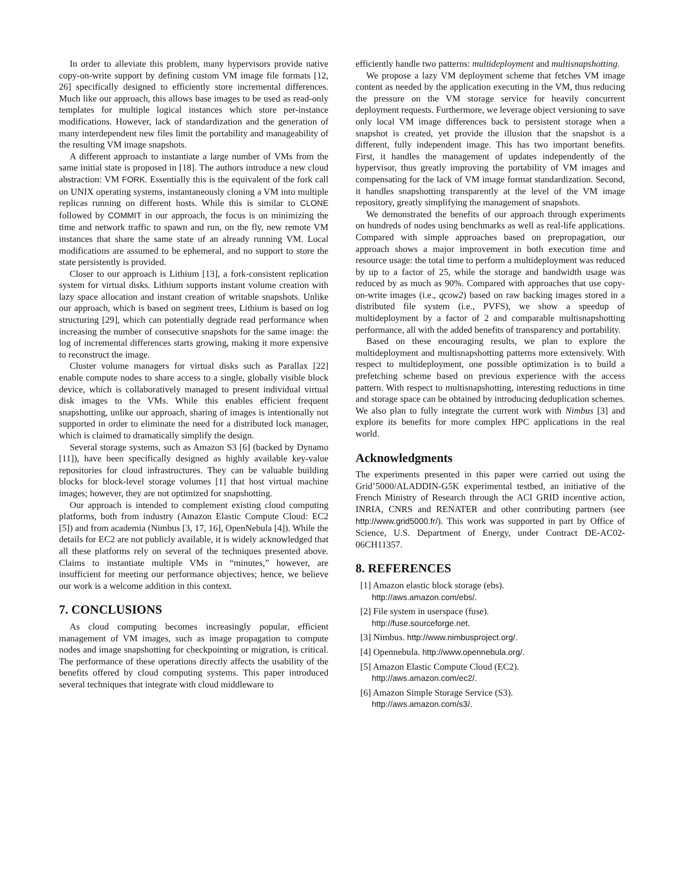In order to alleviate this problem, many hypervisors provide native copy-on-write support by defining custom VM image file formats [12, 26] specifically designed to efficiently store incremental differences. Much like our approach, this allows base images to be used as read-only templates for multiple logical instances which store per-instance modifications. However, lack of standardization and the generation of many interdependent new files limit the portability and manageability of the resulting VM image snapshots.
A different approach to instantiate a large number of VMs from the same initial state is proposed in [18]. The authors introduce a new cloud abstraction: VM FORK. Essentially this is the equivalent of the fork call on UNIX operating systems, instantaneously cloning a VM into multiple replicas running on different hosts. While this is similar to CLONE followed by COMMIT in our approach, the focus is on minimizing the time and network traffic to spawn and run, on the fly, new remote VM instances that share the same state of an already running VM. Local modifications are assumed to be ephemeral, and no support to store the state persistently is provided.
Closer to our approach is Lithium [13], a fork-consistent replication system for virtual disks. Lithium supports instant volume creation with lazy space allocation and instant creation of writable snapshots. Unlike our approach, which is based on segment trees, Lithium is based on log structuring [29], which can potentially degrade read performance when increasing the number of consecutive snapshots for the same image: the log of incremental differences starts growing, making it more expensive to reconstruct the image.
Cluster volume managers for virtual disks such as Parallax [22] enable compute nodes to share access to a single, globally visible block device, which is collaboratively managed to present individual virtual disk images to the VMs. While this enables efficient frequent snapshotting, unlike our approach, sharing of images is intentionally not supported in order to eliminate the need for a distributed lock manager, which is claimed to dramatically simplify the design.
Several storage systems, such as Amazon S3 [6] (backed by Dynamo [11]), have been specifically designed as highly available key-value repositories for cloud infrastructures. They can be valuable building blocks for block-level storage volumes [1] that host virtual machine images; however, they are not optimized for snapshotting.
Our approach is intended to complement existing cloud computing platforms, both from industry (Amazon Elastic Compute Cloud: EC2 [5]) and from academia (Nimbus [3, 17, 16], OpenNebula [4]). While the details for EC2 are not publicly available, it is widely acknowledged that all these platforms rely on several of the techniques presented above. Claims to instantiate multiple VMs in “minutes,” however, are insufficient for meeting our performance objectives; hence, we believe our work is a welcome addition in this context.
7. CONCLUSIONS
As cloud computing becomes increasingly popular, efficient management of VM images, such as image propagation to compute nodes and image snapshotting for checkpointing or migration, is critical. The performance of these operations directly affects the usability of the benefits offered by cloud computing systems. This paper introduced several techniques that integrate with cloud middleware to
efficiently handle two patterns: multideployment and multisnapshotting.
We propose a lazy VM deployment scheme that fetches VM image content as needed by the application executing in the VM, thus reducing the pressure on the VM storage service for heavily concurrent deployment requests. Furthermore, we leverage object versioning to save only local VM image differences back to persistent storage when a snapshot is created, yet provide the illusion that the snapshot is a different, fully independent image. This has two important benefits. First, it handles the management of updates independently of the hypervisor, thus greatly improving the portability of VM images and compensating for the lack of VM image format standardization. Second, it handles snapshotting transparently at the level of the VM image repository, greatly simplifying the management of snapshots.
We demonstrated the benefits of our approach through experiments on hundreds of nodes using benchmarks as well as real-life applications. Compared with simple approaches based on prepropagation, our approach shows a major improvement in both execution time and resource usage: the total time to perform a multideployment was reduced by up to a factor of 25, while the storage and bandwidth usage was reduced by as much as 90%. Compared with approaches that use copy-on-write images (i.e., qcow2) based on raw backing images stored in a distributed file system (i.e., PVFS), we show a speedup of multideployment by a factor of 2 and comparable multisnapshotting performance, all with the added benefits of transparency and portability.
Based on these encouraging results, we plan to explore the multideployment and multisnapshotting patterns more extensively. With respect to multideployment, one possible optimization is to build a prefetching scheme based on previous experience with the access pattern. With respect to multisnapshotting, interesting reductions in time and storage space can be obtained by introducing deduplication schemes. We also plan to fully integrate the current work with Nimbus [3] and explore its benefits for more complex HPC applications in the real world.
Acknowledgments
The experiments presented in this paper were carried out using the Grid’5000/ALADDIN-G5K experimental testbed, an initiative of the French Ministry of Research through the ACI GRID incentive action, INRIA, CNRS and RENATER and other contributing partners (see http://www.grid5000.fr/). This work was supported in part by Office of Science, U.S. Department of Energy, under Contract DE-AC02-06CH11357.
8. REFERENCES
[1] Amazon elastic block storage (ebs).
http://aws.amazon.com/ebs/.
[2] File system in userspace (fuse).
http://fuse.sourceforge.net.
[3] Nimbus. http://www.nimbusproject.org/.
[4] Opennebula. http://www.opennebula.org/.
[5] Amazon Elastic Compute Cloud (EC2).
http://aws.amazon.com/ec2/.
[6] Amazon Simple Storage Service (S3).
http://aws.amazon.com/s3/.